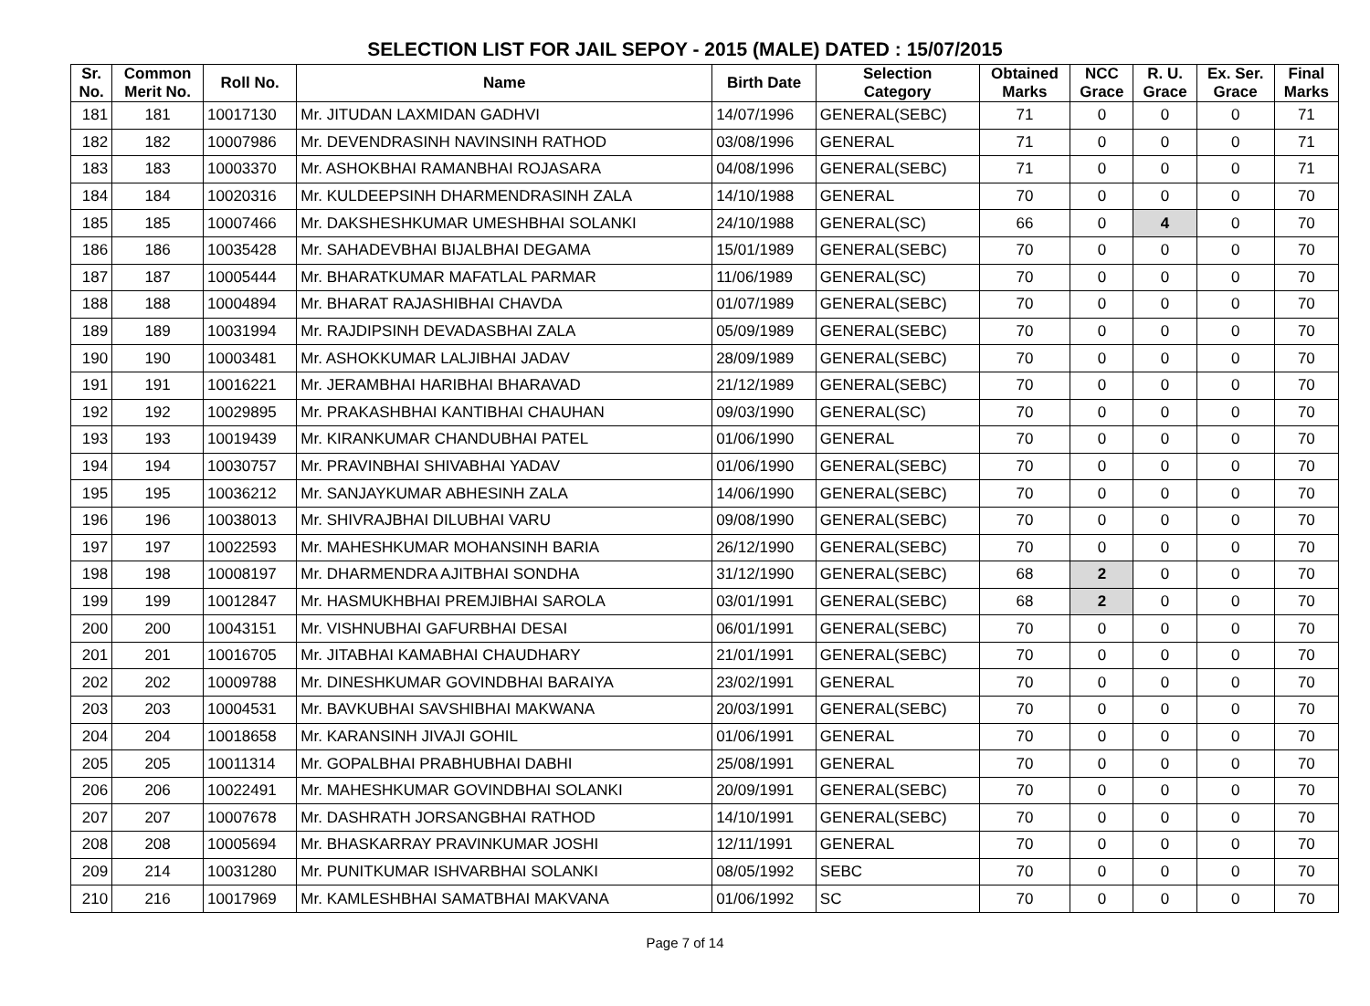SELECTION LIST FOR JAIL SEPOY - 2015 (MALE) DATED : 15/07/2015
| Sr. No. | Common Merit No. | Roll No. | Name | Birth Date | Selection Category | Obtained Marks | NCC Grace | R. U. Grace | Ex. Ser. Grace | Final Marks |
| --- | --- | --- | --- | --- | --- | --- | --- | --- | --- | --- |
| 181 | 181 | 10017130 | Mr. JITUDAN LAXMIDAN GADHVI | 14/07/1996 | GENERAL(SEBC) | 71 | 0 | 0 | 0 | 71 |
| 182 | 182 | 10007986 | Mr. DEVENDRASINH NAVINSINH RATHOD | 03/08/1996 | GENERAL | 71 | 0 | 0 | 0 | 71 |
| 183 | 183 | 10003370 | Mr. ASHOKBHAI RAMANBHAI ROJASARA | 04/08/1996 | GENERAL(SEBC) | 71 | 0 | 0 | 0 | 71 |
| 184 | 184 | 10020316 | Mr. KULDEEPSINH DHARMENDRASINH ZALA | 14/10/1988 | GENERAL | 70 | 0 | 0 | 0 | 70 |
| 185 | 185 | 10007466 | Mr. DAKSHESHKUMAR UMESHBHAI SOLANKI | 24/10/1988 | GENERAL(SC) | 66 | 0 | 4 | 0 | 70 |
| 186 | 186 | 10035428 | Mr. SAHADEVBHAI BIJALBHAI DEGAMA | 15/01/1989 | GENERAL(SEBC) | 70 | 0 | 0 | 0 | 70 |
| 187 | 187 | 10005444 | Mr. BHARATKUMAR MAFATLAL PARMAR | 11/06/1989 | GENERAL(SC) | 70 | 0 | 0 | 0 | 70 |
| 188 | 188 | 10004894 | Mr. BHARAT RAJASHIBHAI CHAVDA | 01/07/1989 | GENERAL(SEBC) | 70 | 0 | 0 | 0 | 70 |
| 189 | 189 | 10031994 | Mr. RAJDIPSINH DEVADASBHAI ZALA | 05/09/1989 | GENERAL(SEBC) | 70 | 0 | 0 | 0 | 70 |
| 190 | 190 | 10003481 | Mr. ASHOKKUMAR LALJIBHAI JADAV | 28/09/1989 | GENERAL(SEBC) | 70 | 0 | 0 | 0 | 70 |
| 191 | 191 | 10016221 | Mr. JERAMBHAI HARIBHAI BHARAVAD | 21/12/1989 | GENERAL(SEBC) | 70 | 0 | 0 | 0 | 70 |
| 192 | 192 | 10029895 | Mr. PRAKASHBHAI KANTIBHAI CHAUHAN | 09/03/1990 | GENERAL(SC) | 70 | 0 | 0 | 0 | 70 |
| 193 | 193 | 10019439 | Mr. KIRANKUMAR CHANDUBHAI PATEL | 01/06/1990 | GENERAL | 70 | 0 | 0 | 0 | 70 |
| 194 | 194 | 10030757 | Mr. PRAVINBHAI SHIVABHAI YADAV | 01/06/1990 | GENERAL(SEBC) | 70 | 0 | 0 | 0 | 70 |
| 195 | 195 | 10036212 | Mr. SANJAYKUMAR ABHESINH ZALA | 14/06/1990 | GENERAL(SEBC) | 70 | 0 | 0 | 0 | 70 |
| 196 | 196 | 10038013 | Mr. SHIVRAJBHAI DILUBHAI VARU | 09/08/1990 | GENERAL(SEBC) | 70 | 0 | 0 | 0 | 70 |
| 197 | 197 | 10022593 | Mr. MAHESHKUMAR MOHANSINH BARIA | 26/12/1990 | GENERAL(SEBC) | 70 | 0 | 0 | 0 | 70 |
| 198 | 198 | 10008197 | Mr. DHARMENDRA AJITBHAI SONDHA | 31/12/1990 | GENERAL(SEBC) | 68 | 2 | 0 | 0 | 70 |
| 199 | 199 | 10012847 | Mr. HASMUKHBHAI PREMJIBHAI SAROLA | 03/01/1991 | GENERAL(SEBC) | 68 | 2 | 0 | 0 | 70 |
| 200 | 200 | 10043151 | Mr. VISHNUBHAI GAFURBHAI DESAI | 06/01/1991 | GENERAL(SEBC) | 70 | 0 | 0 | 0 | 70 |
| 201 | 201 | 10016705 | Mr. JITABHAI KAMABHAI CHAUDHARY | 21/01/1991 | GENERAL(SEBC) | 70 | 0 | 0 | 0 | 70 |
| 202 | 202 | 10009788 | Mr. DINESHKUMAR GOVINDBHAI BARAIYA | 23/02/1991 | GENERAL | 70 | 0 | 0 | 0 | 70 |
| 203 | 203 | 10004531 | Mr. BAVKUBHAI SAVSHIBHAI MAKWANA | 20/03/1991 | GENERAL(SEBC) | 70 | 0 | 0 | 0 | 70 |
| 204 | 204 | 10018658 | Mr. KARANSINH JIVAJI GOHIL | 01/06/1991 | GENERAL | 70 | 0 | 0 | 0 | 70 |
| 205 | 205 | 10011314 | Mr. GOPALBHAI PRABHUBHAI DABHI | 25/08/1991 | GENERAL | 70 | 0 | 0 | 0 | 70 |
| 206 | 206 | 10022491 | Mr. MAHESHKUMAR GOVINDBHAI SOLANKI | 20/09/1991 | GENERAL(SEBC) | 70 | 0 | 0 | 0 | 70 |
| 207 | 207 | 10007678 | Mr. DASHRATH JORSANGBHAI RATHOD | 14/10/1991 | GENERAL(SEBC) | 70 | 0 | 0 | 0 | 70 |
| 208 | 208 | 10005694 | Mr. BHASKARRAY PRAVINKUMAR JOSHI | 12/11/1991 | GENERAL | 70 | 0 | 0 | 0 | 70 |
| 209 | 214 | 10031280 | Mr. PUNITKUMAR ISHVARBHAI SOLANKI | 08/05/1992 | SEBC | 70 | 0 | 0 | 0 | 70 |
| 210 | 216 | 10017969 | Mr. KAMLESHBHAI SAMATBHAI MAKVANA | 01/06/1992 | SC | 70 | 0 | 0 | 0 | 70 |
Page 7 of 14